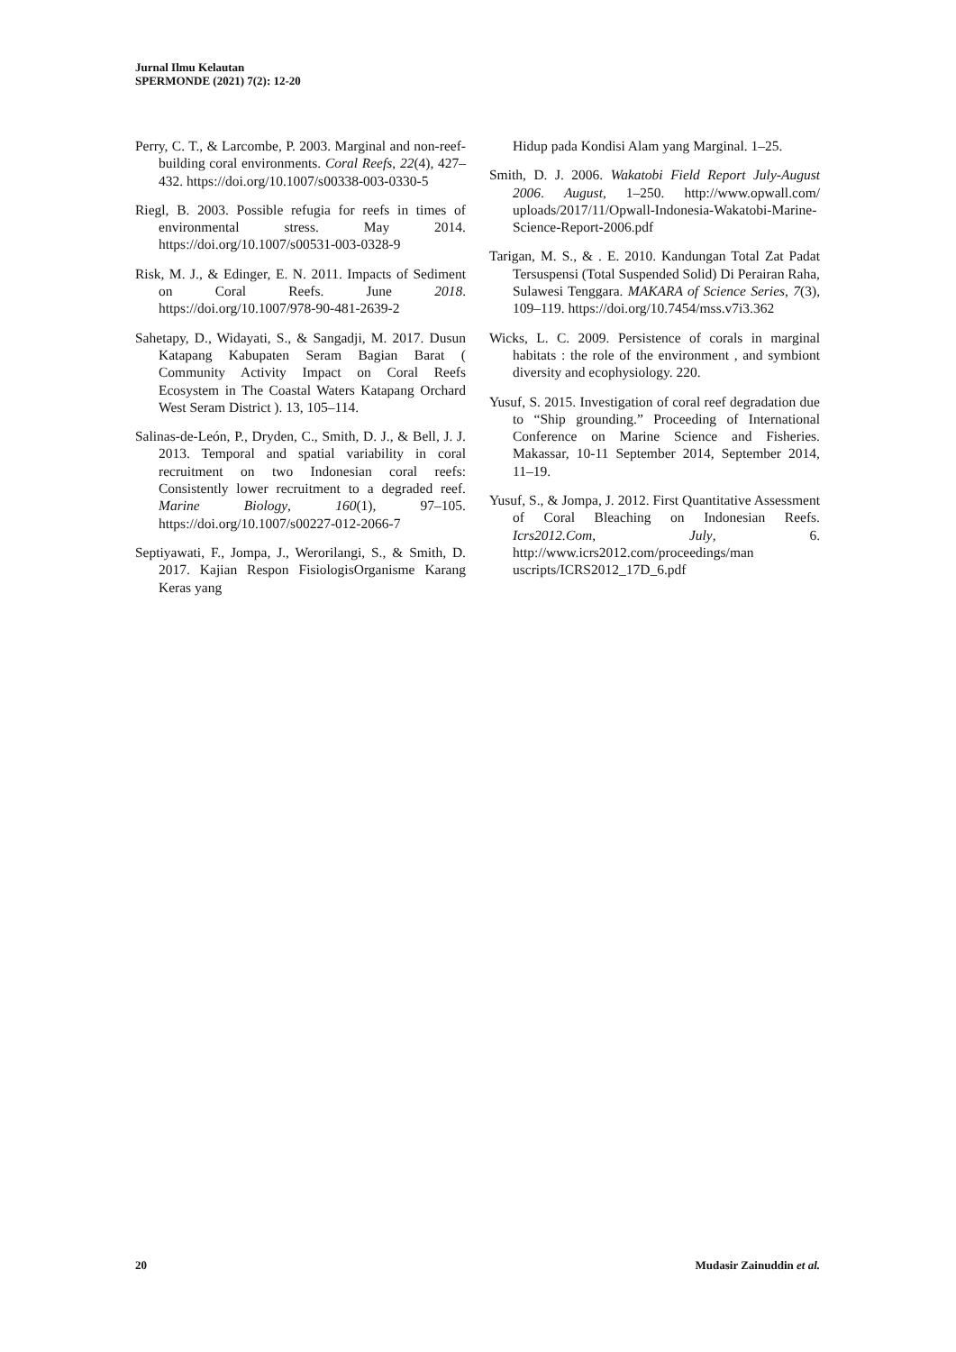Jurnal Ilmu Kelautan
SPERMONDE (2021) 7(2): 12-20
Perry, C. T., & Larcombe, P. 2003. Marginal and non-reef-building coral environments. Coral Reefs, 22(4), 427–432. https://doi.org/10.1007/s00338-003-0330-5
Riegl, B. 2003. Possible refugia for reefs in times of environmental stress. May 2014. https://doi.org/10.1007/s00531-003-0328-9
Risk, M. J., & Edinger, E. N. 2011. Impacts of Sediment on Coral Reefs. June 2018. https://doi.org/10.1007/978-90-481-2639-2
Sahetapy, D., Widayati, S., & Sangadji, M. 2017. Dusun Katapang Kabupaten Seram Bagian Barat ( Community Activity Impact on Coral Reefs Ecosystem in The Coastal Waters Katapang Orchard West Seram District ). 13, 105–114.
Salinas-de-León, P., Dryden, C., Smith, D. J., & Bell, J. J. 2013. Temporal and spatial variability in coral recruitment on two Indonesian coral reefs: Consistently lower recruitment to a degraded reef. Marine Biology, 160(1), 97–105. https://doi.org/10.1007/s00227-012-2066-7
Septiyawati, F., Jompa, J., Werorilangi, S., & Smith, D. 2017. Kajian Respon FisiologisOrganisme Karang Keras yang
Hidup pada Kondisi Alam yang Marginal. 1–25.
Smith, D. J. 2006. Wakatobi Field Report July-August 2006. August, 1–250. http://www.opwall.com/ uploads/2017/11/Opwall-Indonesia-Wakatobi-Marine-Science-Report-2006.pdf
Tarigan, M. S., & . E. 2010. Kandungan Total Zat Padat Tersuspensi (Total Suspended Solid) Di Perairan Raha, Sulawesi Tenggara. MAKARA of Science Series, 7(3), 109–119. https://doi.org/10.7454/mss.v7i3.362
Wicks, L. C. 2009. Persistence of corals in marginal habitats : the role of the environment , and symbiont diversity and ecophysiology. 220.
Yusuf, S. 2015. Investigation of coral reef degradation due to “Ship grounding.” Proceeding of International Conference on Marine Science and Fisheries. Makassar, 10-11 September 2014, September 2014, 11–19.
Yusuf, S., & Jompa, J. 2012. First Quantitative Assessment of Coral Bleaching on Indonesian Reefs. Icrs2012.Com, July, 6. http://www.icrs2012.com/proceedings/man uscripts/ICRS2012_17D_6.pdf
20 Mudasir Zainuddin et al.